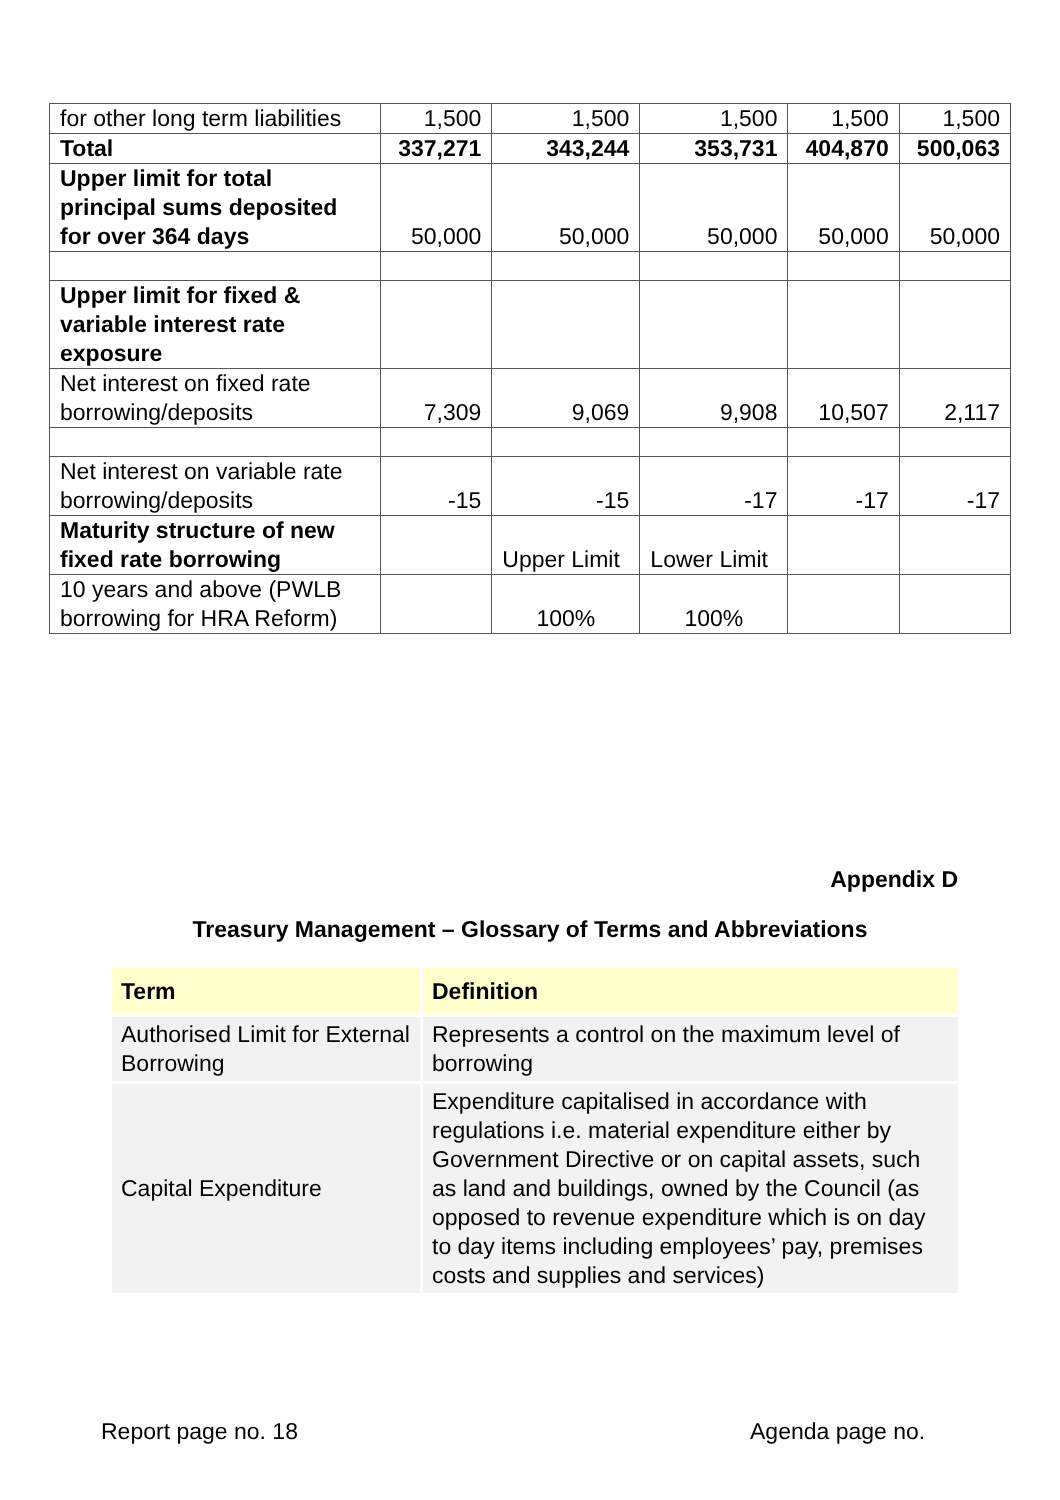| for other long term liabilities | 1,500 | 1,500 | 1,500 | 1,500 | 1,500 |
| Total | 337,271 | 343,244 | 353,731 | 404,870 | 500,063 |
| Upper limit for total principal sums deposited for over 364 days | 50,000 | 50,000 | 50,000 | 50,000 | 50,000 |
| Upper limit for fixed & variable interest rate exposure | | | | | |
| Net interest on fixed rate borrowing/deposits | 7,309 | 9,069 | 9,908 | 10,507 | 2,117 |
| Net interest on variable rate borrowing/deposits | -15 | -15 | -17 | -17 | -17 |
| Maturity structure of new fixed rate borrowing | | Upper Limit | Lower Limit | | |
| 10 years and above (PWLB borrowing for HRA Reform) | | 100% | 100% | | |
Appendix D
Treasury Management – Glossary of Terms and Abbreviations
| Term | Definition |
| --- | --- |
| Authorised Limit for External Borrowing | Represents a control on the maximum level of borrowing |
| Capital Expenditure | Expenditure capitalised in accordance with regulations i.e. material expenditure either by Government Directive or on capital assets, such as land and buildings, owned by the Council (as opposed to revenue expenditure which is on day to day items including employees’ pay, premises costs and supplies and services) |
Report page no. 18 Agenda page no.